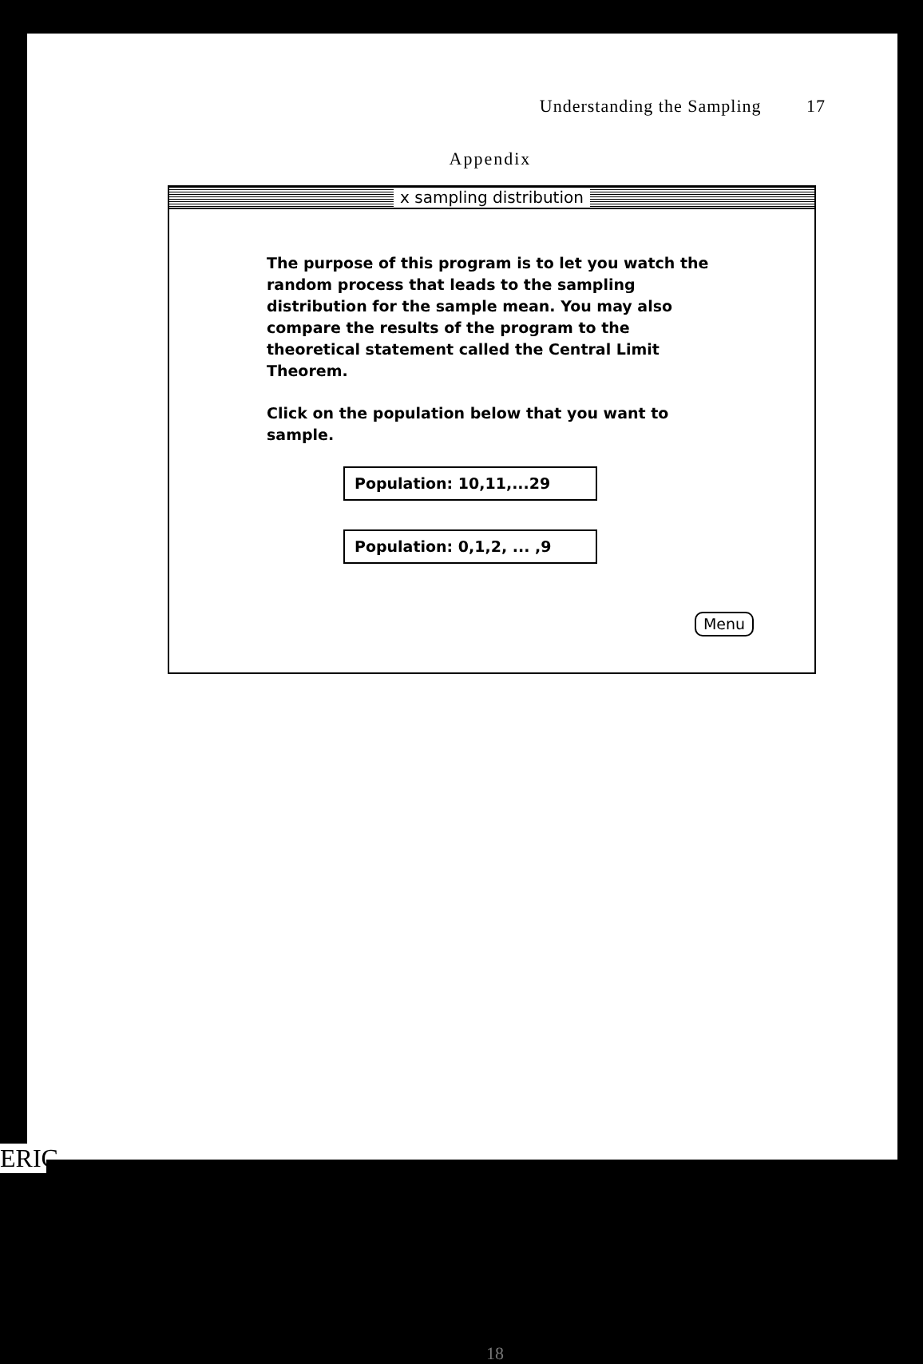Understanding the Sampling 17
Appendix
x sampling distribution
The purpose of this program is to let you watch the random process that leads to the sampling distribution for the sample mean. You may also compare the results of the program to the theoretical statement called the Central Limit Theorem.
Click on the population below that you want to sample.
Population: 10,11,...29
Population: 0,1,2, ... ,9
Menu
18
ERIC